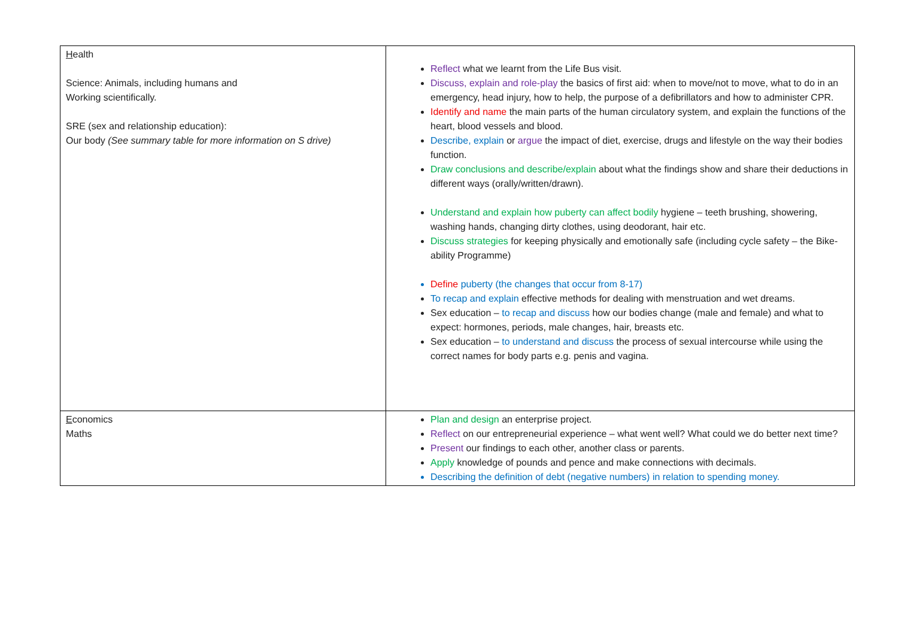| H ealth Science: Animals, including humans and Working scientifically. SRE (sex and relationship education): Our body (See summary table for more information on S drive) | Reflect what we learnt from the Life Bus visit. Discuss, explain and role-play the basics of first aid: when to move/not to move, what to do in an emergency, head injury, how to help, the purpose of a defibrillators and how to administer CPR. Identify and name the main parts of the human circulatory system, and explain the functions of the heart, blood vessels and blood. Describe, explain or argue the impact of diet, exercise, drugs and lifestyle on the way their bodies function. Draw conclusions and describe/explain about what the findings show and share their deductions in different ways (orally/written/drawn). Understand and explain how puberty can affect bodily hygiene – teeth brushing, showering, washing hands, changing dirty clothes, using deodorant, hair etc. Discuss strategies for keeping physically and emotionally safe (including cycle safety – the Bike-ability Programme) Define puberty (the changes that occur from 8-17) To recap and explain effective methods for dealing with menstruation and wet dreams. Sex education – to recap and discuss how our bodies change (male and female) and what to expect: hormones, periods, male changes, hair, breasts etc. Sex education – to understand and discuss the process of sexual intercourse while using the correct names for body parts e.g. penis and vagina. |
| E conomics Maths | Plan and design an enterprise project. Reflect on our entrepreneurial experience – what went well? What could we do better next time? Present our findings to each other, another class or parents. Apply knowledge of pounds and pence and make connections with decimals. Describing the definition of debt (negative numbers) in relation to spending money. |